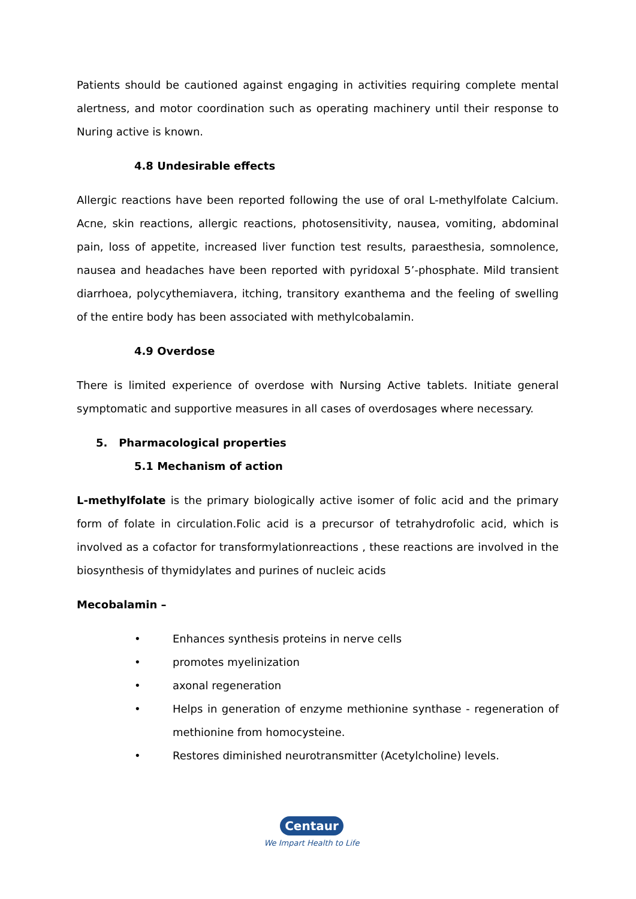Patients should be cautioned against engaging in activities requiring complete mental alertness, and motor coordination such as operating machinery until their response to Nuring active is known.
4.8 Undesirable effects
Allergic reactions have been reported following the use of oral L-methylfolate Calcium. Acne, skin reactions, allergic reactions, photosensitivity, nausea, vomiting, abdominal pain, loss of appetite, increased liver function test results, paraesthesia, somnolence, nausea and headaches have been reported with pyridoxal 5’-phosphate. Mild transient diarrhoea, polycythemiavera, itching, transitory exanthema and the feeling of swelling of the entire body has been associated with methylcobalamin.
4.9 Overdose
There is limited experience of overdose with Nursing Active tablets. Initiate general symptomatic and supportive measures in all cases of overdosages where necessary.
5. Pharmacological properties
5.1 Mechanism of action
L-methylfolate is the primary biologically active isomer of folic acid and the primary form of folate in circulation.Folic acid is a precursor of tetrahydrofolic acid, which is involved as a cofactor for transformylationreactions , these reactions are involved in the biosynthesis of thymidylates and purines of nucleic acids
Mecobalamin –
• Enhances synthesis proteins in nerve cells
• promotes myelinization
• axonal regeneration
• Helps in generation of enzyme methionine synthase - regeneration of methionine from homocysteine.
• Restores diminished neurotransmitter (Acetylcholine) levels.
Centaur
We Impart Health to Life